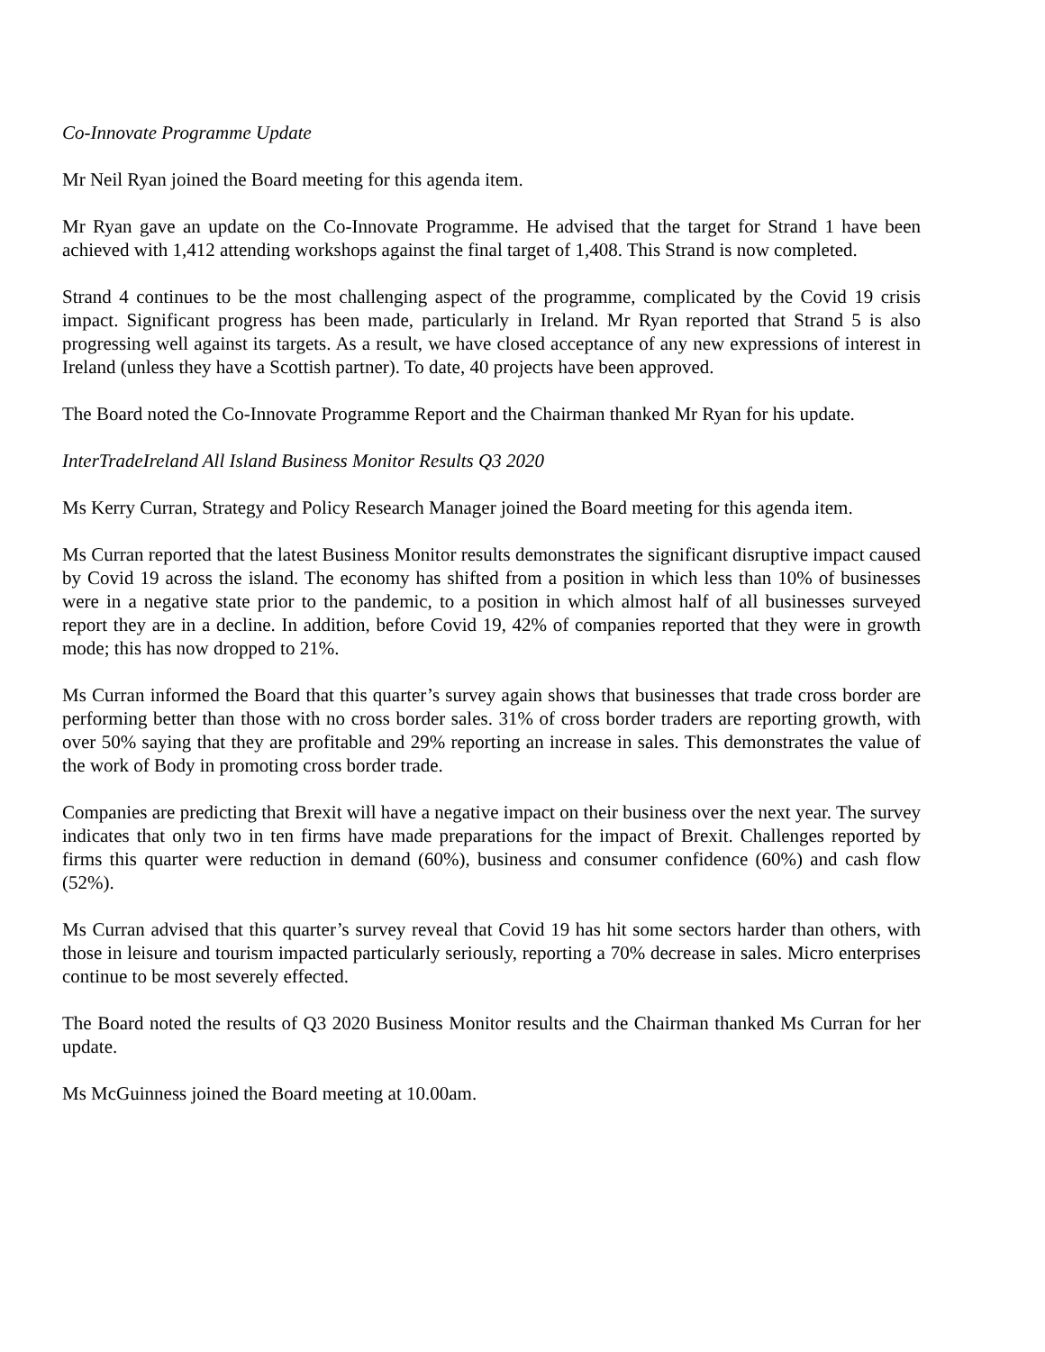Co-Innovate Programme Update
Mr Neil Ryan joined the Board meeting for this agenda item.
Mr Ryan gave an update on the Co-Innovate Programme. He advised that the target for Strand 1 have been achieved with 1,412 attending workshops against the final target of 1,408. This Strand is now completed.
Strand 4 continues to be the most challenging aspect of the programme, complicated by the Covid 19 crisis impact. Significant progress has been made, particularly in Ireland. Mr Ryan reported that Strand 5 is also progressing well against its targets. As a result, we have closed acceptance of any new expressions of interest in Ireland (unless they have a Scottish partner). To date, 40 projects have been approved.
The Board noted the Co-Innovate Programme Report and the Chairman thanked Mr Ryan for his update.
InterTradeIreland All Island Business Monitor Results Q3 2020
Ms Kerry Curran, Strategy and Policy Research Manager joined the Board meeting for this agenda item.
Ms Curran reported that the latest Business Monitor results demonstrates the significant disruptive impact caused by Covid 19 across the island. The economy has shifted from a position in which less than 10% of businesses were in a negative state prior to the pandemic, to a position in which almost half of all businesses surveyed report they are in a decline. In addition, before Covid 19, 42% of companies reported that they were in growth mode; this has now dropped to 21%.
Ms Curran informed the Board that this quarter’s survey again shows that businesses that trade cross border are performing better than those with no cross border sales. 31% of cross border traders are reporting growth, with over 50% saying that they are profitable and 29% reporting an increase in sales. This demonstrates the value of the work of Body in promoting cross border trade.
Companies are predicting that Brexit will have a negative impact on their business over the next year. The survey indicates that only two in ten firms have made preparations for the impact of Brexit. Challenges reported by firms this quarter were reduction in demand (60%), business and consumer confidence (60%) and cash flow (52%).
Ms Curran advised that this quarter’s survey reveal that Covid 19 has hit some sectors harder than others, with those in leisure and tourism impacted particularly seriously, reporting a 70% decrease in sales. Micro enterprises continue to be most severely effected.
The Board noted the results of Q3 2020 Business Monitor results and the Chairman thanked Ms Curran for her update.
Ms McGuinness joined the Board meeting at 10.00am.